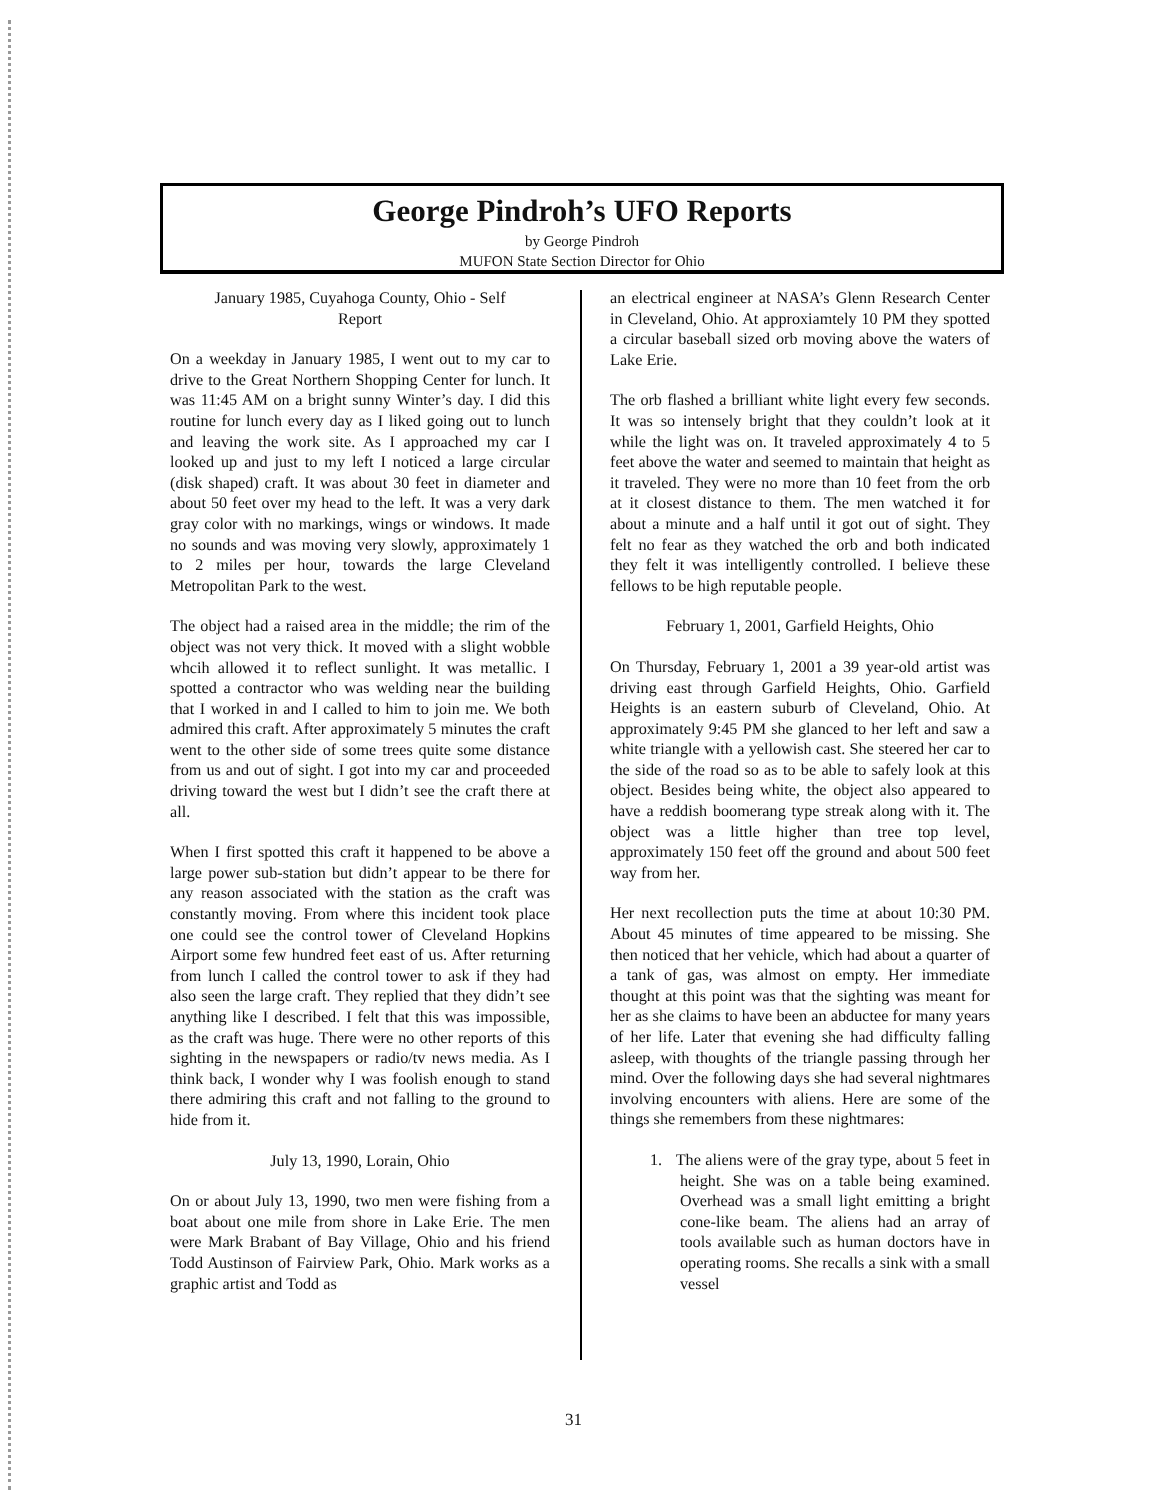George Pindroh’s UFO Reports
by George Pindroh
MUFON State Section Director for Ohio
January 1985, Cuyahoga County, Ohio - Self
Report
On a weekday in January 1985, I went out to my car to drive to the Great Northern Shopping Center for lunch. It was 11:45 AM on a bright sunny Winter’s day. I did this routine for lunch every day as I liked going out to lunch and leaving the work site. As I approached my car I looked up and just to my left I noticed a large circular (disk shaped) craft. It was about 30 feet in diameter and about 50 feet over my head to the left. It was a very dark gray color with no markings, wings or windows. It made no sounds and was moving very slowly, approximately 1 to 2 miles per hour, towards the large Cleveland Metropolitan Park to the west.
The object had a raised area in the middle; the rim of the object was not very thick. It moved with a slight wobble whcih allowed it to reflect sunlight. It was metallic. I spotted a contractor who was welding near the building that I worked in and I called to him to join me. We both admired this craft. After approximately 5 minutes the craft went to the other side of some trees quite some distance from us and out of sight. I got into my car and proceeded driving toward the west but I didn’t see the craft there at all.
When I first spotted this craft it happened to be above a large power sub-station but didn’t appear to be there for any reason associated with the station as the craft was constantly moving. From where this incident took place one could see the control tower of Cleveland Hopkins Airport some few hundred feet east of us. After returning from lunch I called the control tower to ask if they had also seen the large craft. They replied that they didn’t see anything like I described. I felt that this was impossible, as the craft was huge. There were no other reports of this sighting in the newspapers or radio/tv news media. As I think back, I wonder why I was foolish enough to stand there admiring this craft and not falling to the ground to hide from it.
July 13, 1990, Lorain, Ohio
On or about July 13, 1990, two men were fishing from a boat about one mile from shore in Lake Erie. The men were Mark Brabant of Bay Village, Ohio and his friend Todd Austinson of Fairview Park, Ohio. Mark works as a graphic artist and Todd as
an electrical engineer at NASA’s Glenn Research Center in Cleveland, Ohio. At approxiamtely 10 PM they spotted a circular baseball sized orb moving above the waters of Lake Erie.
The orb flashed a brilliant white light every few seconds. It was so intensely bright that they couldn’t look at it while the light was on. It traveled approximately 4 to 5 feet above the water and seemed to maintain that height as it traveled. They were no more than 10 feet from the orb at it closest distance to them. The men watched it for about a minute and a half until it got out of sight. They felt no fear as they watched the orb and both indicated they felt it was intelligently controlled. I believe these fellows to be high reputable people.
February 1, 2001, Garfield Heights, Ohio
On Thursday, February 1, 2001 a 39 year-old artist was driving east through Garfield Heights, Ohio. Garfield Heights is an eastern suburb of Cleveland, Ohio. At approximately 9:45 PM she glanced to her left and saw a white triangle with a yellowish cast. She steered her car to the side of the road so as to be able to safely look at this object. Besides being white, the object also appeared to have a reddish boomerang type streak along with it. The object was a little higher than tree top level, approximately 150 feet off the ground and about 500 feet way from her.
Her next recollection puts the time at about 10:30 PM. About 45 minutes of time appeared to be missing. She then noticed that her vehicle, which had about a quarter of a tank of gas, was almost on empty. Her immediate thought at this point was that the sighting was meant for her as she claims to have been an abductee for many years of her life. Later that evening she had difficulty falling asleep, with thoughts of the triangle passing through her mind. Over the following days she had several nightmares involving encounters with aliens. Here are some of the things she remembers from these nightmares:
1. The aliens were of the gray type, about 5 feet in height. She was on a table being examined. Overhead was a small light emitting a bright cone-like beam. The aliens had an array of tools available such as human doctors have in operating rooms. She recalls a sink with a small vessel
31